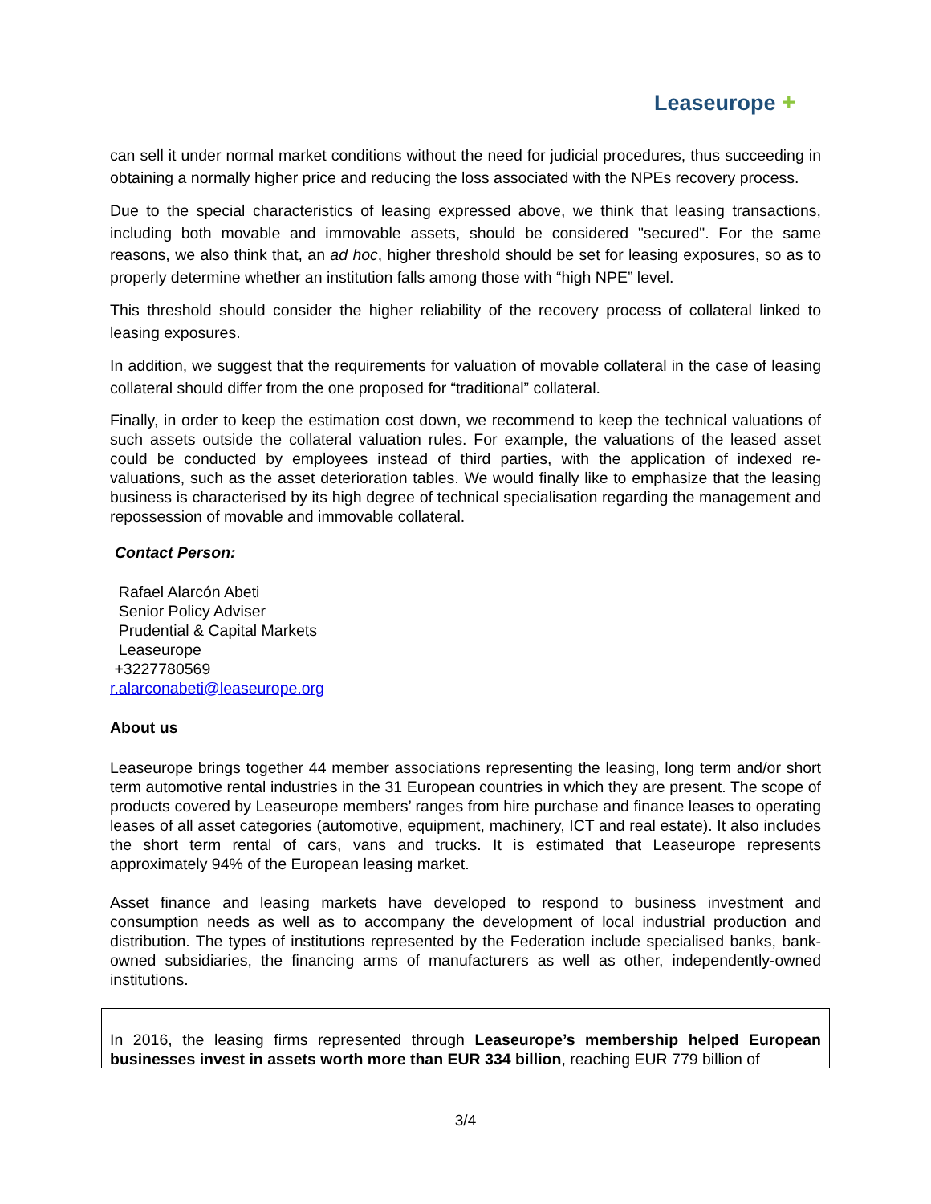Leaseurope +
can sell it under normal market conditions without the need for judicial procedures, thus succeeding in obtaining a normally higher price and reducing the loss associated with the NPEs recovery process.
Due to the special characteristics of leasing expressed above, we think that leasing transactions, including both movable and immovable assets, should be considered "secured". For the same reasons, we also think that, an ad hoc, higher threshold should be set for leasing exposures, so as to properly determine whether an institution falls among those with “high NPE” level.
This threshold should consider the higher reliability of the recovery process of collateral linked to leasing exposures.
In addition, we suggest that the requirements for valuation of movable collateral in the case of leasing collateral should differ from the one proposed for “traditional” collateral.
Finally, in order to keep the estimation cost down, we recommend to keep the technical valuations of such assets outside the collateral valuation rules. For example, the valuations of the leased asset could be conducted by employees instead of third parties, with the application of indexed re-valuations, such as the asset deterioration tables. We would finally like to emphasize that the leasing business is characterised by its high degree of technical specialisation regarding the management and repossession of movable and immovable collateral.
Contact Person:
Rafael Alarcón Abeti
Senior Policy Adviser
Prudential & Capital Markets
Leaseurope
+3227780569
r.alarconabeti@leaseurope.org
About us
Leaseurope brings together 44 member associations representing the leasing, long term and/or short term automotive rental industries in the 31 European countries in which they are present. The scope of products covered by Leaseurope members’ ranges from hire purchase and finance leases to operating leases of all asset categories (automotive, equipment, machinery, ICT and real estate). It also includes the short term rental of cars, vans and trucks. It is estimated that Leaseurope represents approximately 94% of the European leasing market.
Asset finance and leasing markets have developed to respond to business investment and consumption needs as well as to accompany the development of local industrial production and distribution. The types of institutions represented by the Federation include specialised banks, bank-owned subsidiaries, the financing arms of manufacturers as well as other, independently-owned institutions.
In 2016, the leasing firms represented through Leaseurope’s membership helped European businesses invest in assets worth more than EUR 334 billion, reaching EUR 779 billion of
3/4